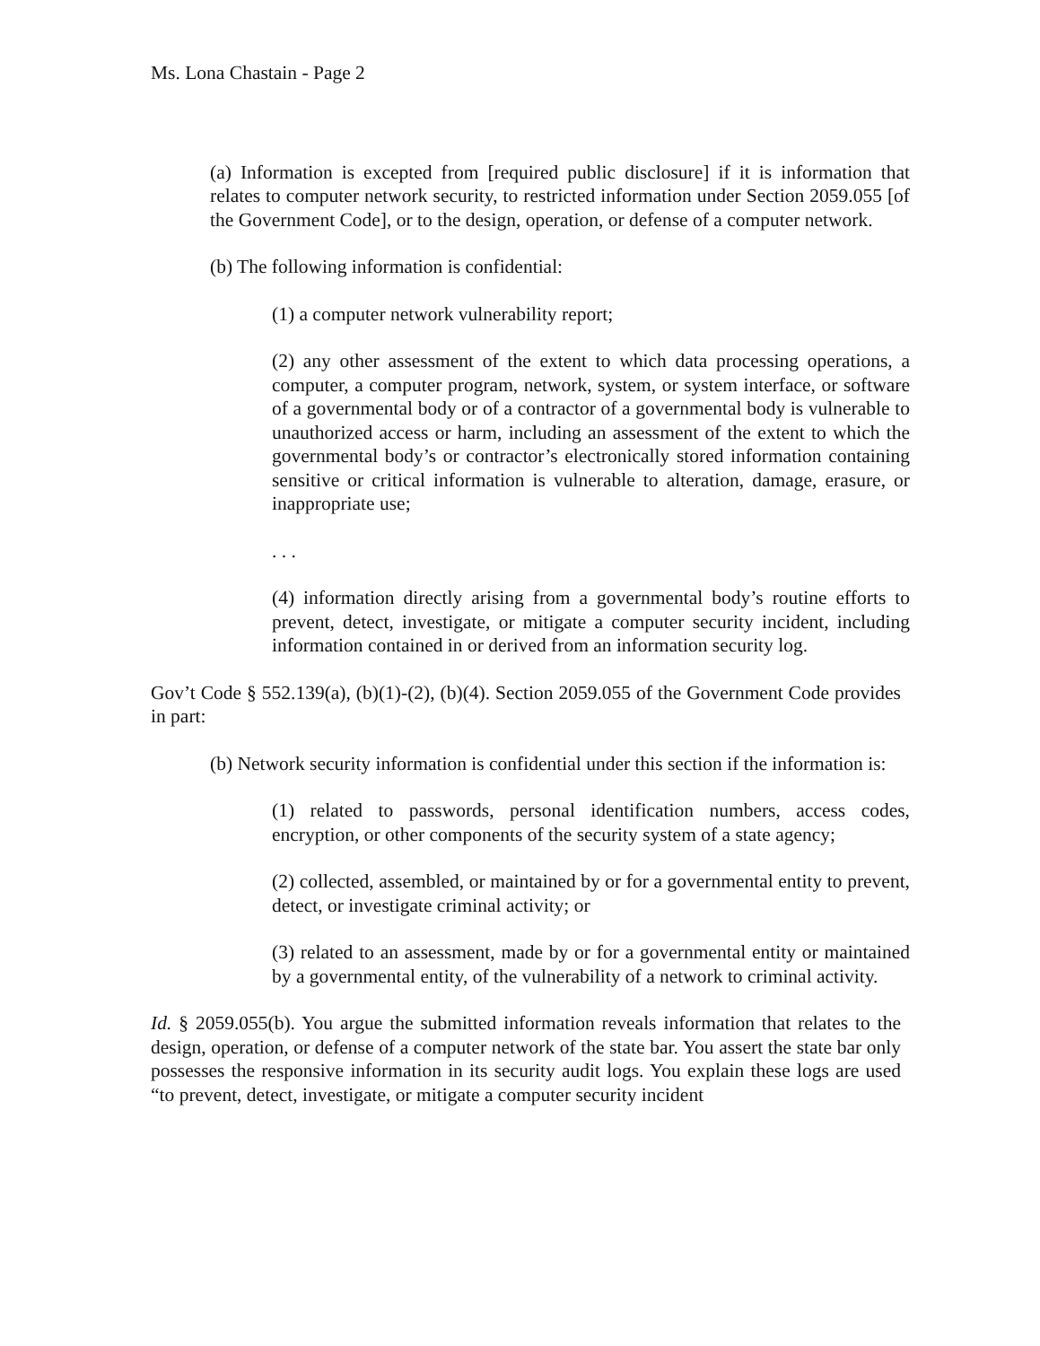Ms. Lona Chastain - Page 2
(a) Information is excepted from [required public disclosure] if it is information that relates to computer network security, to restricted information under Section 2059.055 [of the Government Code], or to the design, operation, or defense of a computer network.
(b) The following information is confidential:
(1) a computer network vulnerability report;
(2) any other assessment of the extent to which data processing operations, a computer, a computer program, network, system, or system interface, or software of a governmental body or of a contractor of a governmental body is vulnerable to unauthorized access or harm, including an assessment of the extent to which the governmental body’s or contractor’s electronically stored information containing sensitive or critical information is vulnerable to alteration, damage, erasure, or inappropriate use;
. . .
(4) information directly arising from a governmental body’s routine efforts to prevent, detect, investigate, or mitigate a computer security incident, including information contained in or derived from an information security log.
Gov’t Code § 552.139(a), (b)(1)-(2), (b)(4). Section 2059.055 of the Government Code provides in part:
(b) Network security information is confidential under this section if the information is:
(1) related to passwords, personal identification numbers, access codes, encryption, or other components of the security system of a state agency;
(2) collected, assembled, or maintained by or for a governmental entity to prevent, detect, or investigate criminal activity; or
(3) related to an assessment, made by or for a governmental entity or maintained by a governmental entity, of the vulnerability of a network to criminal activity.
Id. § 2059.055(b). You argue the submitted information reveals information that relates to the design, operation, or defense of a computer network of the state bar. You assert the state bar only possesses the responsive information in its security audit logs. You explain these logs are used “to prevent, detect, investigate, or mitigate a computer security incident